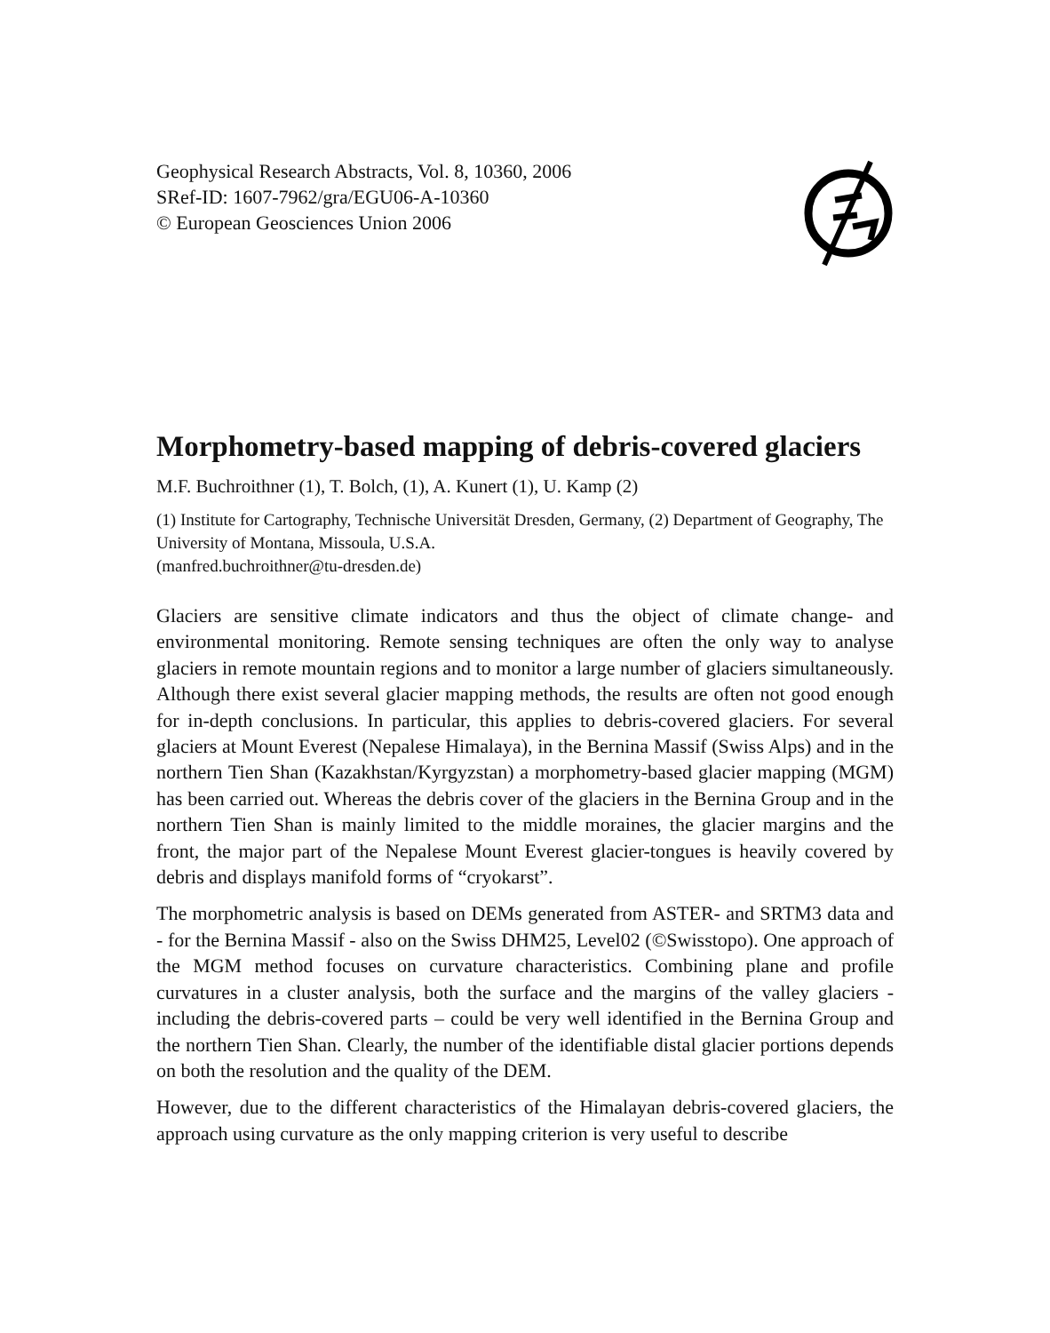Geophysical Research Abstracts, Vol. 8, 10360, 2006
SRef-ID: 1607-7962/gra/EGU06-A-10360
© European Geosciences Union 2006
Morphometry-based mapping of debris-covered glaciers
M.F. Buchroithner (1), T. Bolch, (1), A. Kunert (1), U. Kamp (2)
(1) Institute for Cartography, Technische Universität Dresden, Germany, (2) Department of Geography, The University of Montana, Missoula, U.S.A.
(manfred.buchroithner@tu-dresden.de)
Glaciers are sensitive climate indicators and thus the object of climate change- and environmental monitoring. Remote sensing techniques are often the only way to analyse glaciers in remote mountain regions and to monitor a large number of glaciers simultaneously. Although there exist several glacier mapping methods, the results are often not good enough for in-depth conclusions. In particular, this applies to debris-covered glaciers. For several glaciers at Mount Everest (Nepalese Himalaya), in the Bernina Massif (Swiss Alps) and in the northern Tien Shan (Kazakhstan/Kyrgyzstan) a morphometry-based glacier mapping (MGM) has been carried out. Whereas the debris cover of the glaciers in the Bernina Group and in the northern Tien Shan is mainly limited to the middle moraines, the glacier margins and the front, the major part of the Nepalese Mount Everest glacier-tongues is heavily covered by debris and displays manifold forms of “cryokarst”.
The morphometric analysis is based on DEMs generated from ASTER- and SRTM3 data and - for the Bernina Massif - also on the Swiss DHM25, Level02 (©Swisstopo). One approach of the MGM method focuses on curvature characteristics. Combining plane and profile curvatures in a cluster analysis, both the surface and the margins of the valley glaciers - including the debris-covered parts – could be very well identified in the Bernina Group and the northern Tien Shan. Clearly, the number of the identifiable distal glacier portions depends on both the resolution and the quality of the DEM.
However, due to the different characteristics of the Himalayan debris-covered glaciers, the approach using curvature as the only mapping criterion is very useful to describe